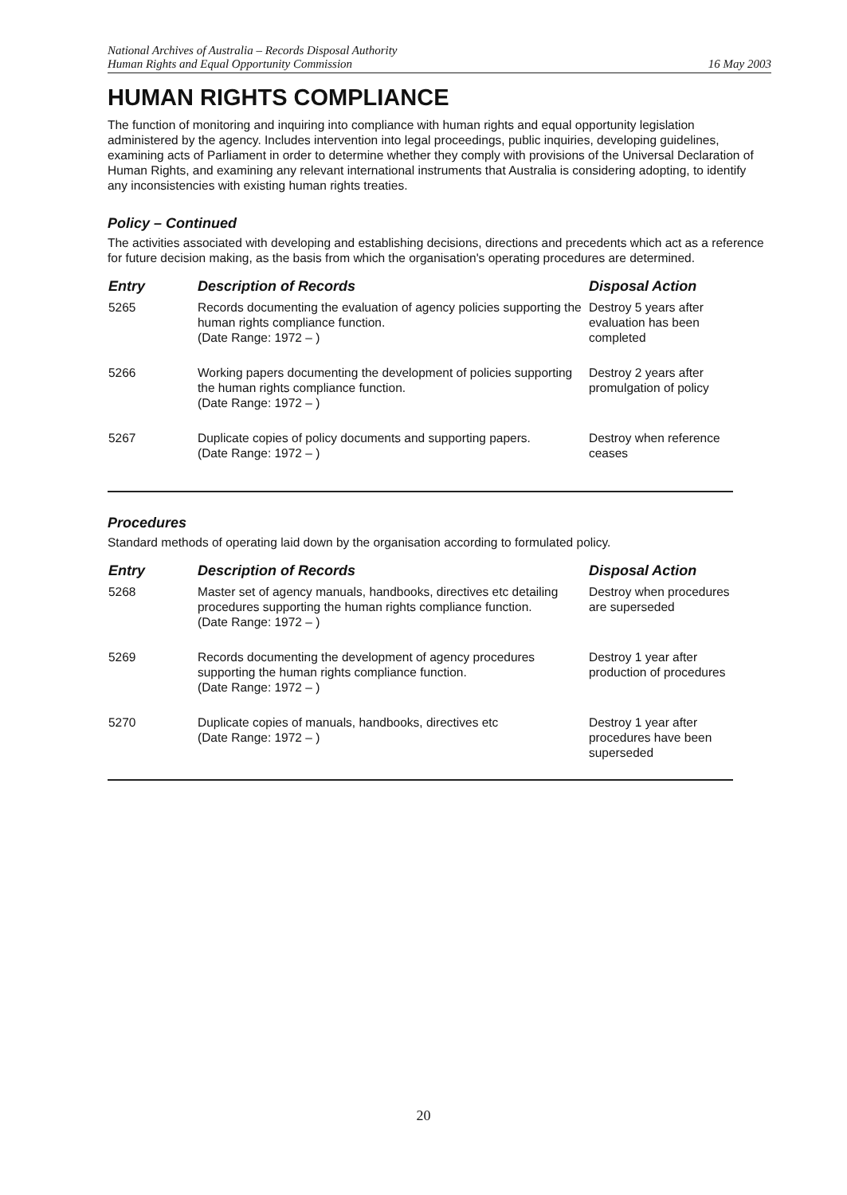National Archives of Australia – Records Disposal Authority
Human Rights and Equal Opportunity Commission
16 May 2003
HUMAN RIGHTS COMPLIANCE
The function of monitoring and inquiring into compliance with human rights and equal opportunity legislation administered by the agency. Includes intervention into legal proceedings, public inquiries, developing guidelines, examining acts of Parliament in order to determine whether they comply with provisions of the Universal Declaration of Human Rights, and examining any relevant international instruments that Australia is considering adopting, to identify any inconsistencies with existing human rights treaties.
Policy – Continued
The activities associated with developing and establishing decisions, directions and precedents which act as a reference for future decision making, as the basis from which the organisation's operating procedures are determined.
| Entry | Description of Records | Disposal Action |
| --- | --- | --- |
| 5265 | Records documenting the evaluation of agency policies supporting the human rights compliance function. (Date Range: 1972 – ) | Destroy 5 years after evaluation has been completed |
| 5266 | Working papers documenting the development of policies supporting the human rights compliance function. (Date Range: 1972 – ) | Destroy 2 years after promulgation of policy |
| 5267 | Duplicate copies of policy documents and supporting papers. (Date Range: 1972 – ) | Destroy when reference ceases |
Procedures
Standard methods of operating laid down by the organisation according to formulated policy.
| Entry | Description of Records | Disposal Action |
| --- | --- | --- |
| 5268 | Master set of agency manuals, handbooks, directives etc detailing procedures supporting the human rights compliance function. (Date Range: 1972 – ) | Destroy when procedures are superseded |
| 5269 | Records documenting the development of agency procedures supporting the human rights compliance function. (Date Range: 1972 – ) | Destroy 1 year after production of procedures |
| 5270 | Duplicate copies of manuals, handbooks, directives etc (Date Range: 1972 – ) | Destroy 1 year after procedures have been superseded |
20